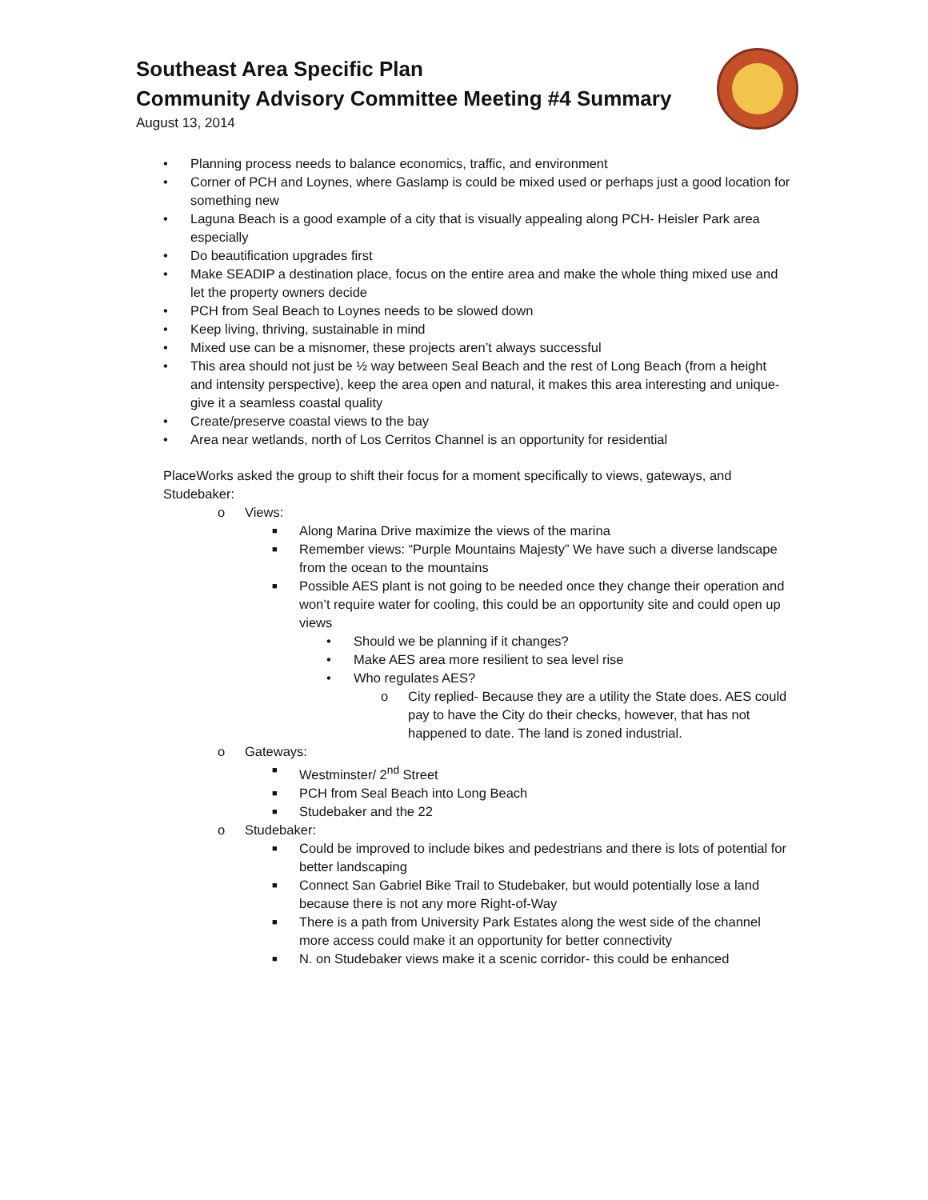Southeast Area Specific Plan
Community Advisory Committee Meeting #4 Summary
August 13, 2014
• Planning process needs to balance economics, traffic, and environment
• Corner of PCH and Loynes, where Gaslamp is could be mixed used or perhaps just a good location for something new
• Laguna Beach is a good example of a city that is visually appealing along PCH- Heisler Park area especially
• Do beautification upgrades first
• Make SEADIP a destination place, focus on the entire area and make the whole thing mixed use and let the property owners decide
• PCH from Seal Beach to Loynes needs to be slowed down
• Keep living, thriving, sustainable in mind
• Mixed use can be a misnomer, these projects aren’t always successful
• This area should not just be ½ way between Seal Beach and the rest of Long Beach (from a height and intensity perspective), keep the area open and natural, it makes this area interesting and unique- give it a seamless coastal quality
• Create/preserve coastal views to the bay
• Area near wetlands, north of Los Cerritos Channel is an opportunity for residential
PlaceWorks asked the group to shift their focus for a moment specifically to views, gateways, and Studebaker:
o Views:
■ Along Marina Drive maximize the views of the marina
■ Remember views: “Purple Mountains Majesty” We have such a diverse landscape from the ocean to the mountains
■ Possible AES plant is not going to be needed once they change their operation and won’t require water for cooling, this could be an opportunity site and could open up views
• Should we be planning if it changes?
• Make AES area more resilient to sea level rise
• Who regulates AES?
o City replied- Because they are a utility the State does. AES could pay to have the City do their checks, however, that has not happened to date. The land is zoned industrial.
o Gateways:
■ Westminster/ 2<sup>nd</sup> Street
■ PCH from Seal Beach into Long Beach
■ Studebaker and the 22
o Studebaker:
■ Could be improved to include bikes and pedestrians and there is lots of potential for better landscaping
■ Connect San Gabriel Bike Trail to Studebaker, but would potentially lose a land because there is not any more Right-of-Way
■ There is a path from University Park Estates along the west side of the channel more access could make it an opportunity for better connectivity
■ N. on Studebaker views make it a scenic corridor- this could be enhanced